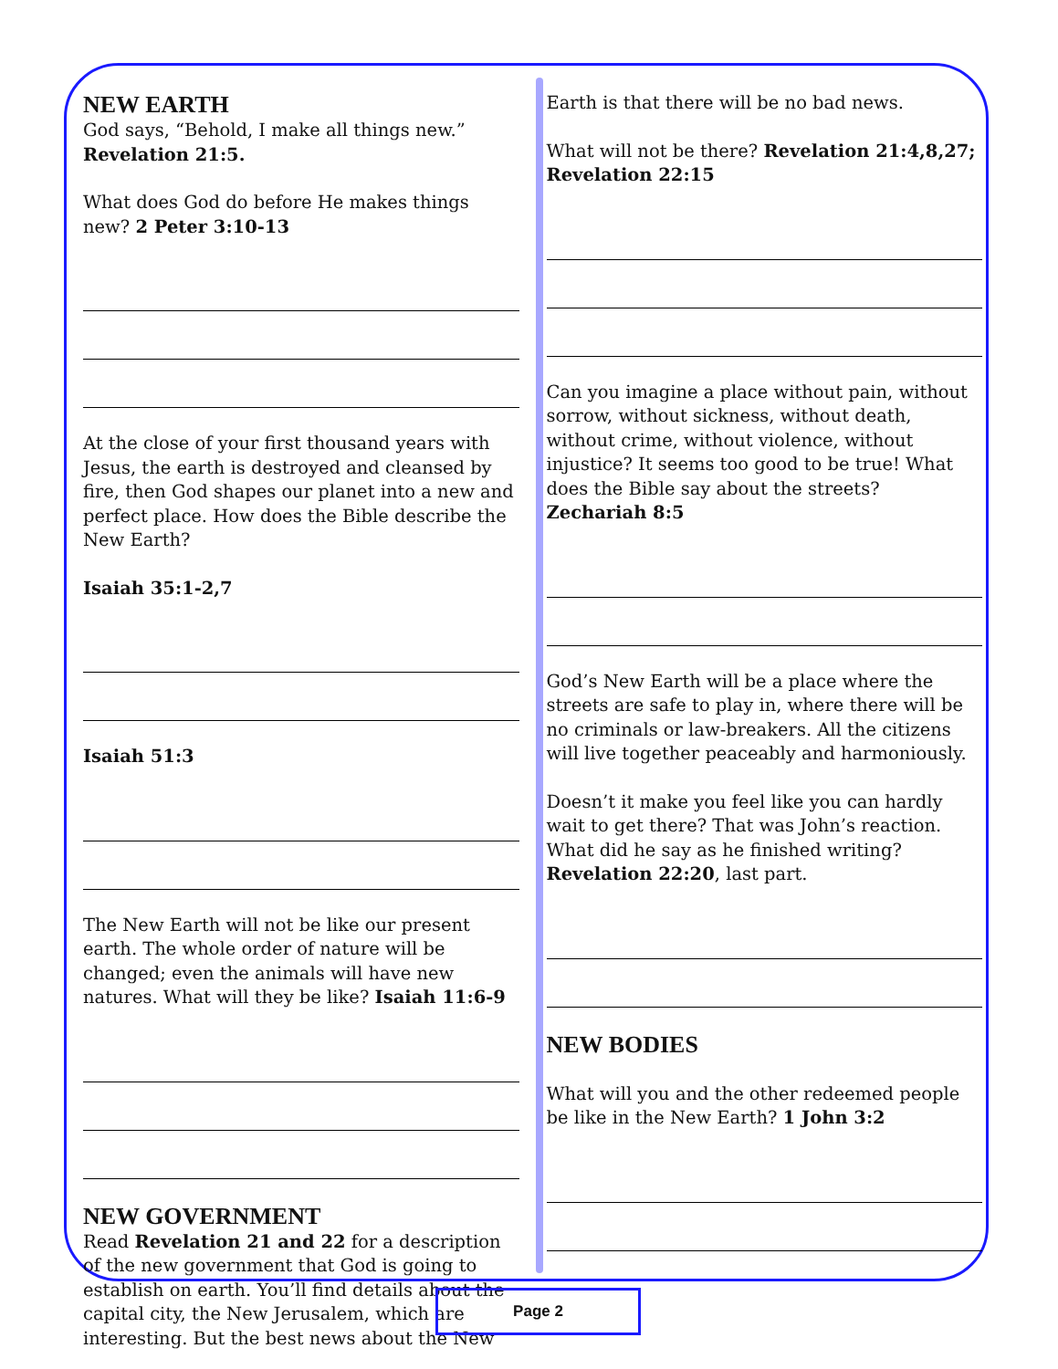NEW EARTH
God says, “Behold, I make all things new.” Revelation 21:5.
What does God do before He makes things new? 2 Peter 3:10-13
At the close of your first thousand years with Jesus, the earth is destroyed and cleansed by fire, then God shapes our planet into a new and perfect place. How does the Bible describe the New Earth?
Isaiah 35:1-2,7
Isaiah 51:3
The New Earth will not be like our present earth. The whole order of nature will be changed; even the animals will have new natures. What will they be like? Isaiah 11:6-9
NEW GOVERNMENT
Read Revelation 21 and 22 for a description of the new government that God is going to establish on earth. You’ll find details about the capital city, the New Jerusalem, which are interesting. But the best news about the New
Earth is that there will be no bad news.
What will not be there? Revelation 21:4,8,27; Revelation 22:15
Can you imagine a place without pain, without sorrow, without sickness, without death, without crime, without violence, without injustice? It seems too good to be true! What does the Bible say about the streets? Zechariah 8:5
God’s New Earth will be a place where the streets are safe to play in, where there will be no criminals or law-breakers. All the citizens will live together peaceably and harmoniously.
Doesn’t it make you feel like you can hardly wait to get there? That was John’s reaction. What did he say as he finished writing? Revelation 22:20, last part.
NEW BODIES
What will you and the other redeemed people be like in the New Earth? 1 John 3:2
Page 2